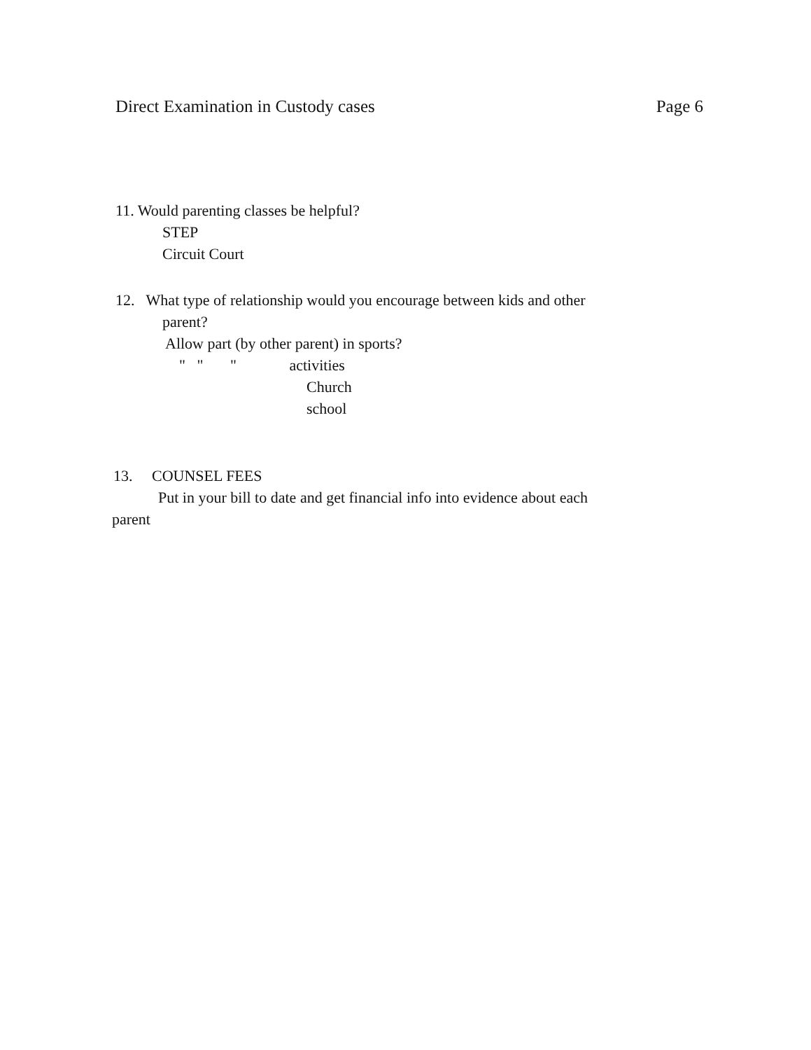Direct Examination in Custody cases Page 6
11. Would parenting classes be helpful?
STEP
Circuit Court
12. What type of relationship would you encourage between kids and other
parent?
Allow part (by other parent) in sports?
" " " activities
Church
school
13. COUNSEL FEES
Put in your bill to date and get financial info into evidence about each
parent